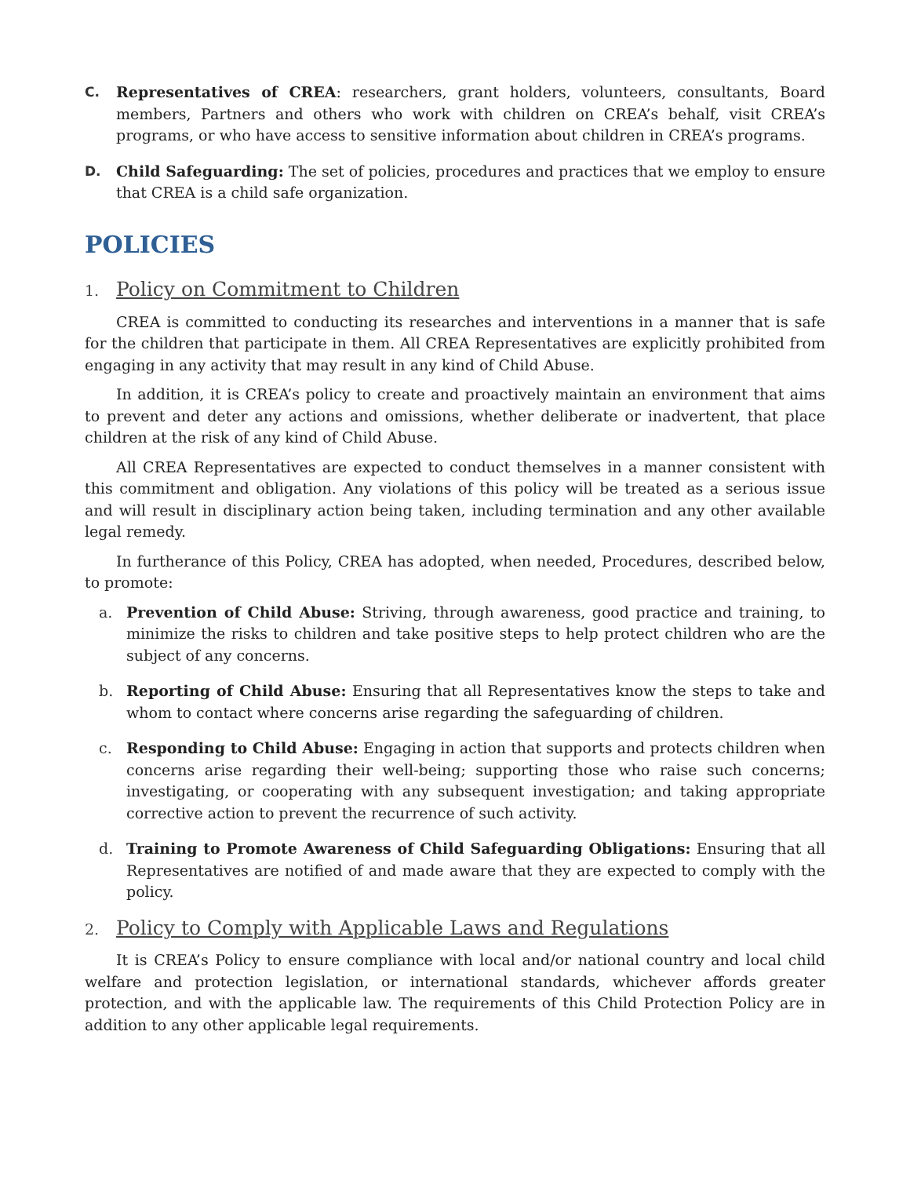C. Representatives of CREA: researchers, grant holders, volunteers, consultants, Board members, Partners and others who work with children on CREA’s behalf, visit CREA’s programs, or who have access to sensitive information about children in CREA’s programs.
D. Child Safeguarding: The set of policies, procedures and practices that we employ to ensure that CREA is a child safe organization.
POLICIES
1. Policy on Commitment to Children
CREA is committed to conducting its researches and interventions in a manner that is safe for the children that participate in them. All CREA Representatives are explicitly prohibited from engaging in any activity that may result in any kind of Child Abuse.
In addition, it is CREA’s policy to create and proactively maintain an environment that aims to prevent and deter any actions and omissions, whether deliberate or inadvertent, that place children at the risk of any kind of Child Abuse.
All CREA Representatives are expected to conduct themselves in a manner consistent with this commitment and obligation. Any violations of this policy will be treated as a serious issue and will result in disciplinary action being taken, including termination and any other available legal remedy.
In furtherance of this Policy, CREA has adopted, when needed, Procedures, described below, to promote:
a. Prevention of Child Abuse: Striving, through awareness, good practice and training, to minimize the risks to children and take positive steps to help protect children who are the subject of any concerns.
b. Reporting of Child Abuse: Ensuring that all Representatives know the steps to take and whom to contact where concerns arise regarding the safeguarding of children.
c. Responding to Child Abuse: Engaging in action that supports and protects children when concerns arise regarding their well-being; supporting those who raise such concerns; investigating, or cooperating with any subsequent investigation; and taking appropriate corrective action to prevent the recurrence of such activity.
d. Training to Promote Awareness of Child Safeguarding Obligations: Ensuring that all Representatives are notified of and made aware that they are expected to comply with the policy.
2. Policy to Comply with Applicable Laws and Regulations
It is CREA’s Policy to ensure compliance with local and/or national country and local child welfare and protection legislation, or international standards, whichever affords greater protection, and with the applicable law. The requirements of this Child Protection Policy are in addition to any other applicable legal requirements.